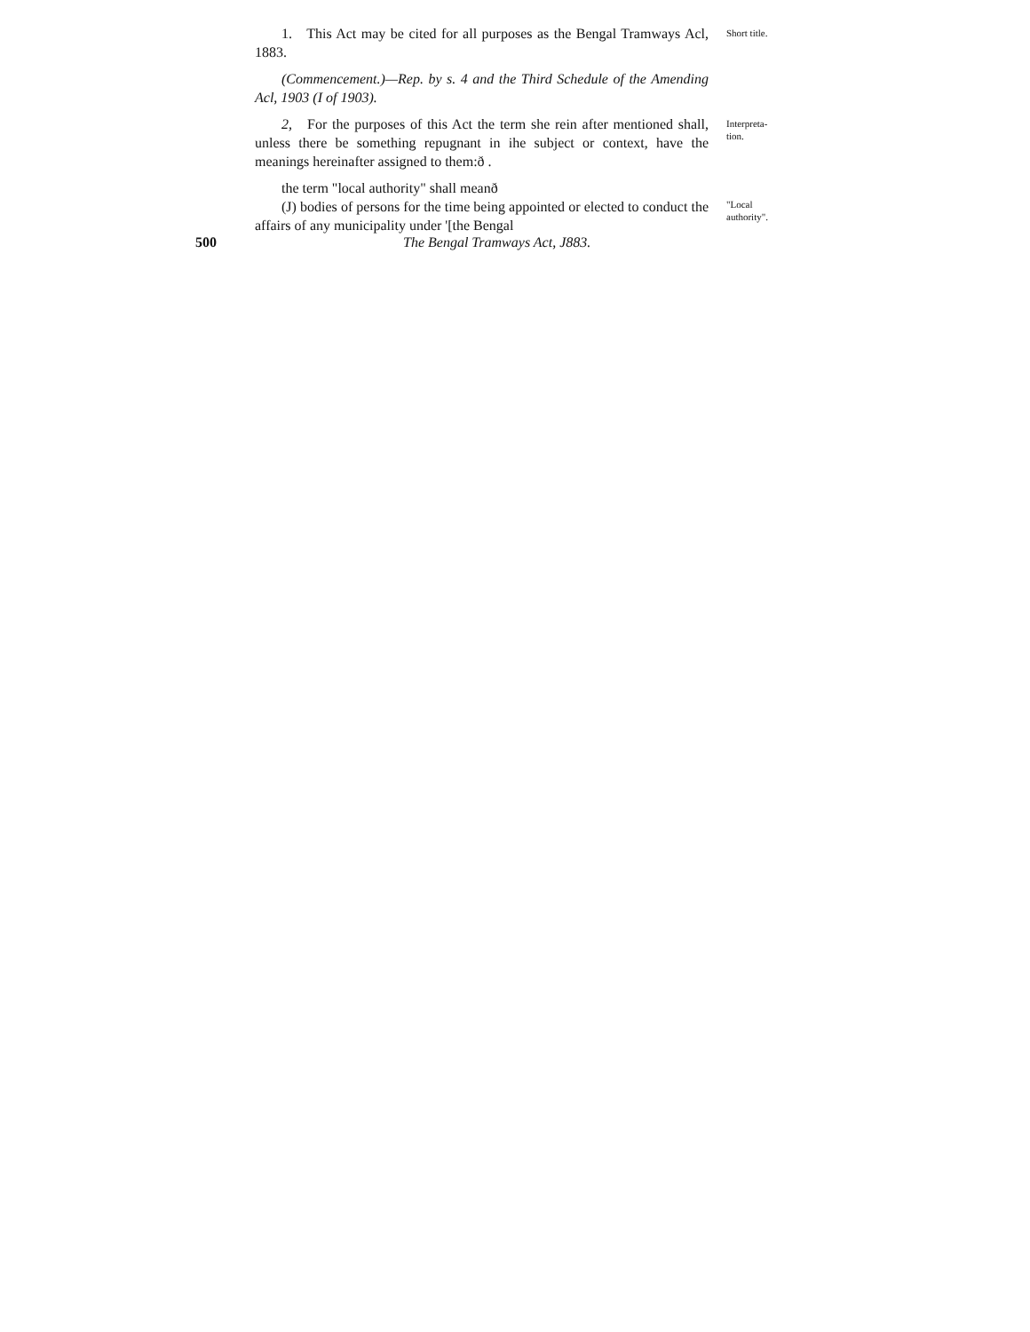1. This Act may be cited for all purposes as the Bengal Tramways Acl, 1883.
Short title.
(Commencement.)—Rep. by s. 4 and the Third Schedule of the Amending Acl, 1903 (I of 1903).
2, For the purposes of this Act the term she rein after mentioned shall, unless there be something repugnant in ihe subject or context, have the meanings hereinafter assigned to them:ð .
Interpreta-
tion.
the term "local authority" shall meanð
(J) bodies of persons for the time being appointed or elected to conduct the affairs of any municipality under '[the Bengal
"Local authority".
500 The Bengal Tramways Act, J883.